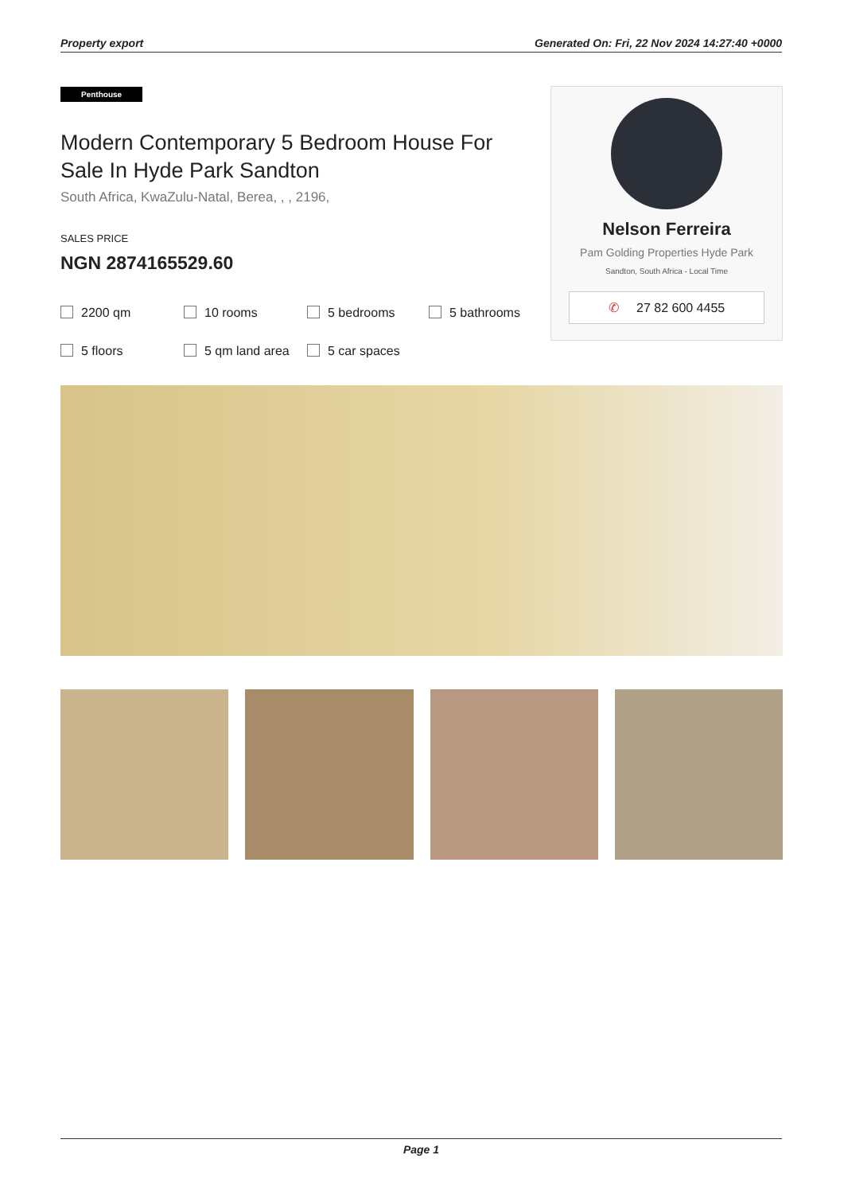Property export Generated On: Fri, 22 Nov 2024 14:27:40 +0000
Penthouse
Modern Contemporary 5 Bedroom House For Sale In Hyde Park Sandton
South Africa, KwaZulu-Natal, Berea, , , 2196,
SALES PRICE
NGN 2874165529.60
2200 qm
10 rooms
5 bedrooms
5 bathrooms
5 floors
5 qm land area
5 car spaces
Nelson Ferreira
Pam Golding Properties Hyde Park
Sandton, South Africa - Local Time
✆ 27 82 600 4455
Page 1